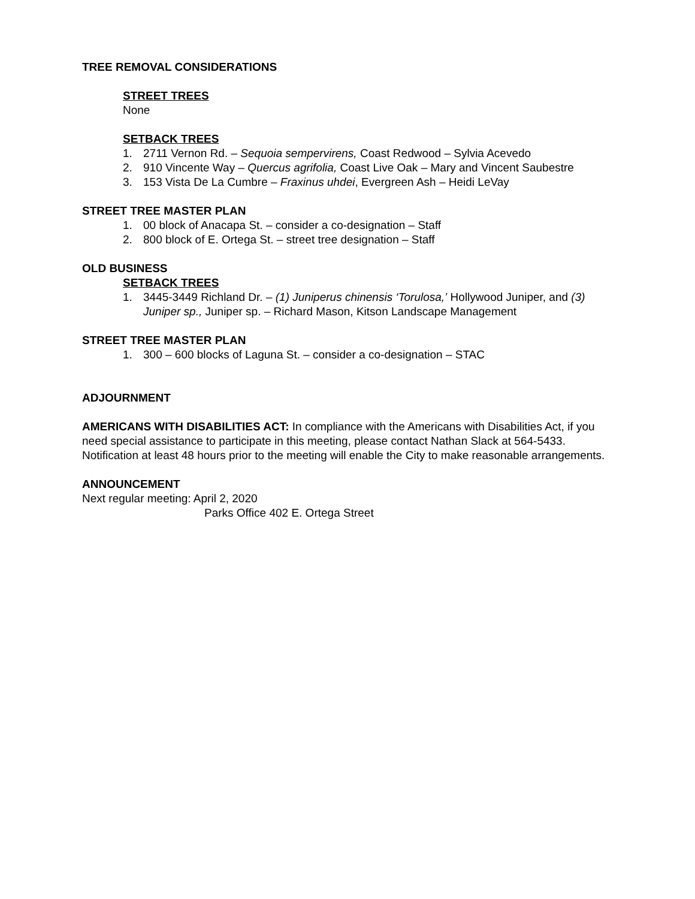TREE REMOVAL CONSIDERATIONS
STREET TREES
None
SETBACK TREES
1. 2711 Vernon Rd. – Sequoia sempervirens, Coast Redwood – Sylvia Acevedo
2. 910 Vincente Way – Quercus agrifolia, Coast Live Oak – Mary and Vincent Saubestre
3. 153 Vista De La Cumbre – Fraxinus uhdei, Evergreen Ash – Heidi LeVay
STREET TREE MASTER PLAN
1. 00 block of Anacapa St. – consider a co-designation – Staff
2. 800 block of E. Ortega St. – street tree designation – Staff
OLD BUSINESS
SETBACK TREES
1. 3445-3449 Richland Dr. – (1) Juniperus chinensis ‘Torulosa,’ Hollywood Juniper, and (3) Juniper sp., Juniper sp. – Richard Mason, Kitson Landscape Management
STREET TREE MASTER PLAN
1. 300 – 600 blocks of Laguna St. – consider a co-designation – STAC
ADJOURNMENT
AMERICANS WITH DISABILITIES ACT: In compliance with the Americans with Disabilities Act, if you need special assistance to participate in this meeting, please contact Nathan Slack at 564-5433. Notification at least 48 hours prior to the meeting will enable the City to make reasonable arrangements.
ANNOUNCEMENT
Next regular meeting: April 2, 2020
Parks Office 402 E. Ortega Street